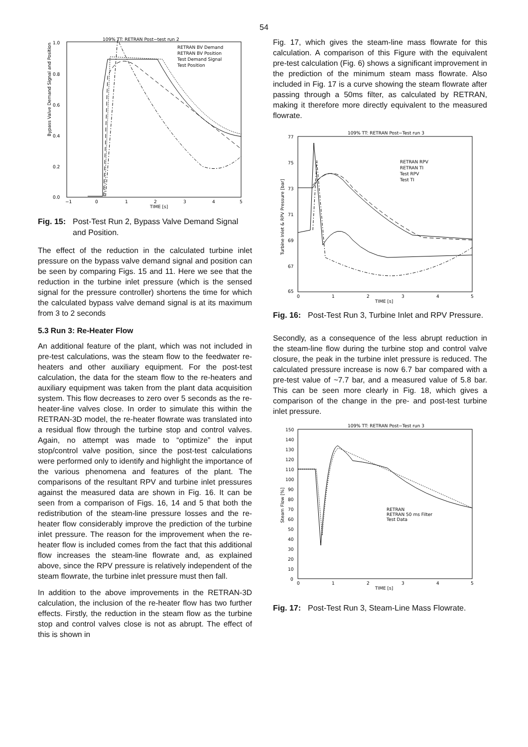54
109% TT: RETRAN Post−test run 2
1.0
0.8
0.6
0.4
0.2
0.0
Bypass Valve Demand Signal and Position
−1
0
1
2
3
4
5
TIME [s]
RETRAN BV Demand
RETRAN BV Position
Test Demand Signal
Test Position
Fig. 15: Post-Test Run 2, Bypass Valve Demand Signal and Position.
The effect of the reduction in the calculated turbine inlet pressure on the bypass valve demand signal and position can be seen by comparing Figs. 15 and 11. Here we see that the reduction in the turbine inlet pressure (which is the sensed signal for the pressure controller) shortens the time for which the calculated bypass valve demand signal is at its maximum from 3 to 2 seconds
5.3 Run 3: Re-Heater Flow
An additional feature of the plant, which was not included in pre-test calculations, was the steam flow to the feedwater re-heaters and other auxiliary equipment. For the post-test calculation, the data for the steam flow to the re-heaters and auxiliary equipment was taken from the plant data acquisition system. This flow decreases to zero over 5 seconds as the re-heater-line valves close. In order to simulate this within the RETRAN-3D model, the re-heater flowrate was translated into a residual flow through the turbine stop and control valves. Again, no attempt was made to “optimize” the input stop/control valve position, since the post-test calculations were performed only to identify and highlight the importance of the various phenomena and features of the plant. The comparisons of the resultant RPV and turbine inlet pressures against the measured data are shown in Fig. 16. It can be seen from a comparison of Figs. 16, 14 and 5 that both the redistribution of the steam-line pressure losses and the re-heater flow considerably improve the prediction of the turbine inlet pressure. The reason for the improvement when the re-heater flow is included comes from the fact that this additional flow increases the steam-line flowrate and, as explained above, since the RPV pressure is relatively independent of the steam flowrate, the turbine inlet pressure must then fall.
In addition to the above improvements in the RETRAN-3D calculation, the inclusion of the re-heater flow has two further effects. Firstly, the reduction in the steam flow as the turbine stop and control valves close is not as abrupt. The effect of this is shown in
Fig. 17, which gives the steam-line mass flowrate for this calculation. A comparison of this Figure with the equivalent pre-test calculation (Fig. 6) shows a significant improvement in the prediction of the minimum steam mass flowrate. Also included in Fig. 17 is a curve showing the steam flowrate after passing through a 50ms filter, as calculated by RETRAN, making it therefore more directly equivalent to the measured flowrate.
109% TT: RETRAN Post−Test run 3
77
75
73
71
69
67
65
Turbine Inlet & RPV Pressure [bar]
0
1
2
3
4
5
TIME [s]
RETRAN RPV
RETRAN TI
Test RPV
Test TI
Fig. 16: Post-Test Run 3, Turbine Inlet and RPV Pressure.
Secondly, as a consequence of the less abrupt reduction in the steam-line flow during the turbine stop and control valve closure, the peak in the turbine inlet pressure is reduced. The calculated pressure increase is now 6.7 bar compared with a pre-test value of ~7.7 bar, and a measured value of 5.8 bar. This can be seen more clearly in Fig. 18, which gives a comparison of the change in the pre- and post-test turbine inlet pressure.
109% TT: RETRAN Post−Test run 3
150
140
130
120
110
100
90
80
70
60
50
40
30
20
10
0
Steam Flow [%]
0
1
2
3
4
5
TIME [s]
RETRAN
RETRAN 50 ms Filter
Test Data
Fig. 17: Post-Test Run 3, Steam-Line Mass Flowrate.